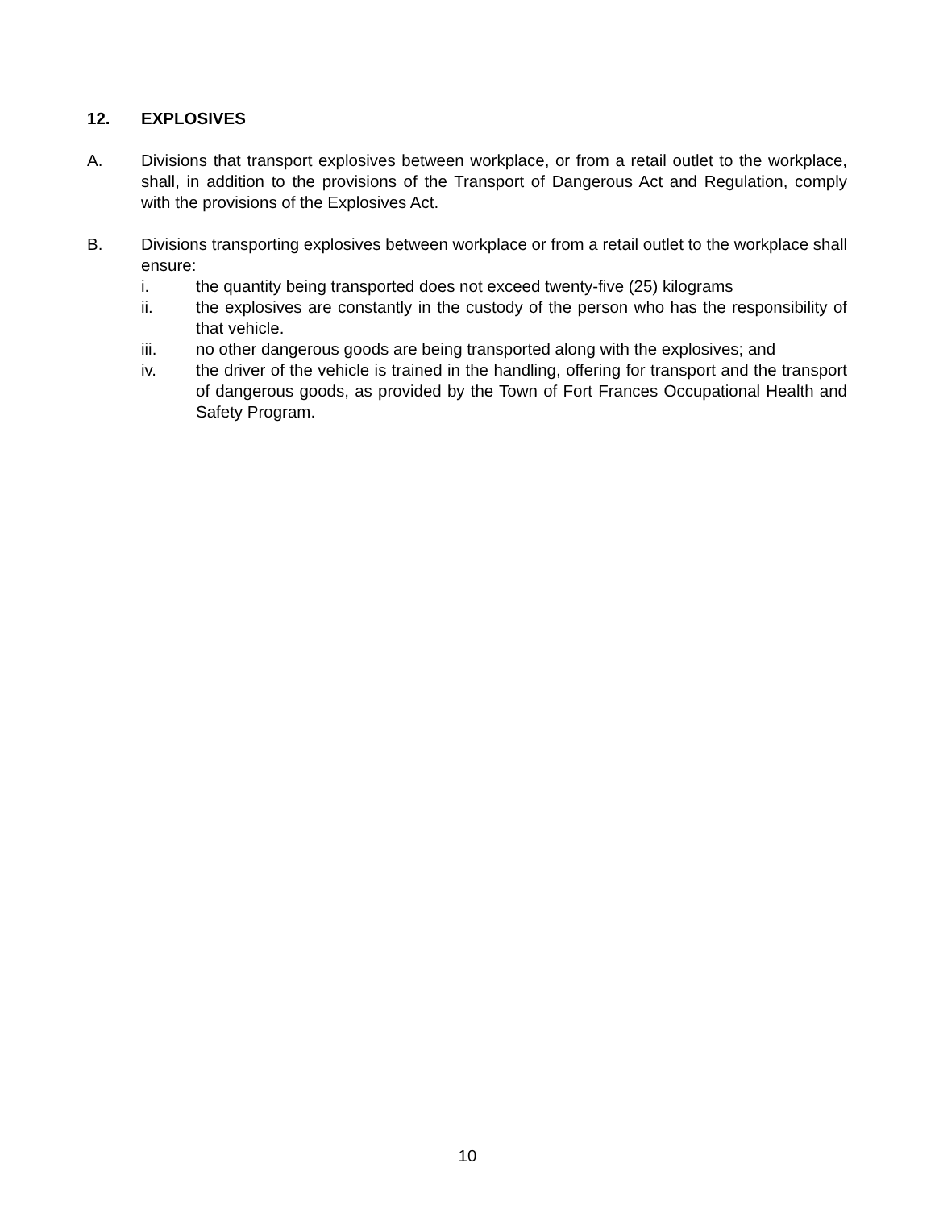12. EXPLOSIVES
A. Divisions that transport explosives between workplace, or from a retail outlet to the workplace, shall, in addition to the provisions of the Transport of Dangerous Act and Regulation, comply with the provisions of the Explosives Act.
B. Divisions transporting explosives between workplace or from a retail outlet to the workplace shall ensure:
i. the quantity being transported does not exceed twenty-five (25) kilograms
ii. the explosives are constantly in the custody of the person who has the responsibility of that vehicle.
iii. no other dangerous goods are being transported along with the explosives; and
iv. the driver of the vehicle is trained in the handling, offering for transport and the transport of dangerous goods, as provided by the Town of Fort Frances Occupational Health and Safety Program.
10